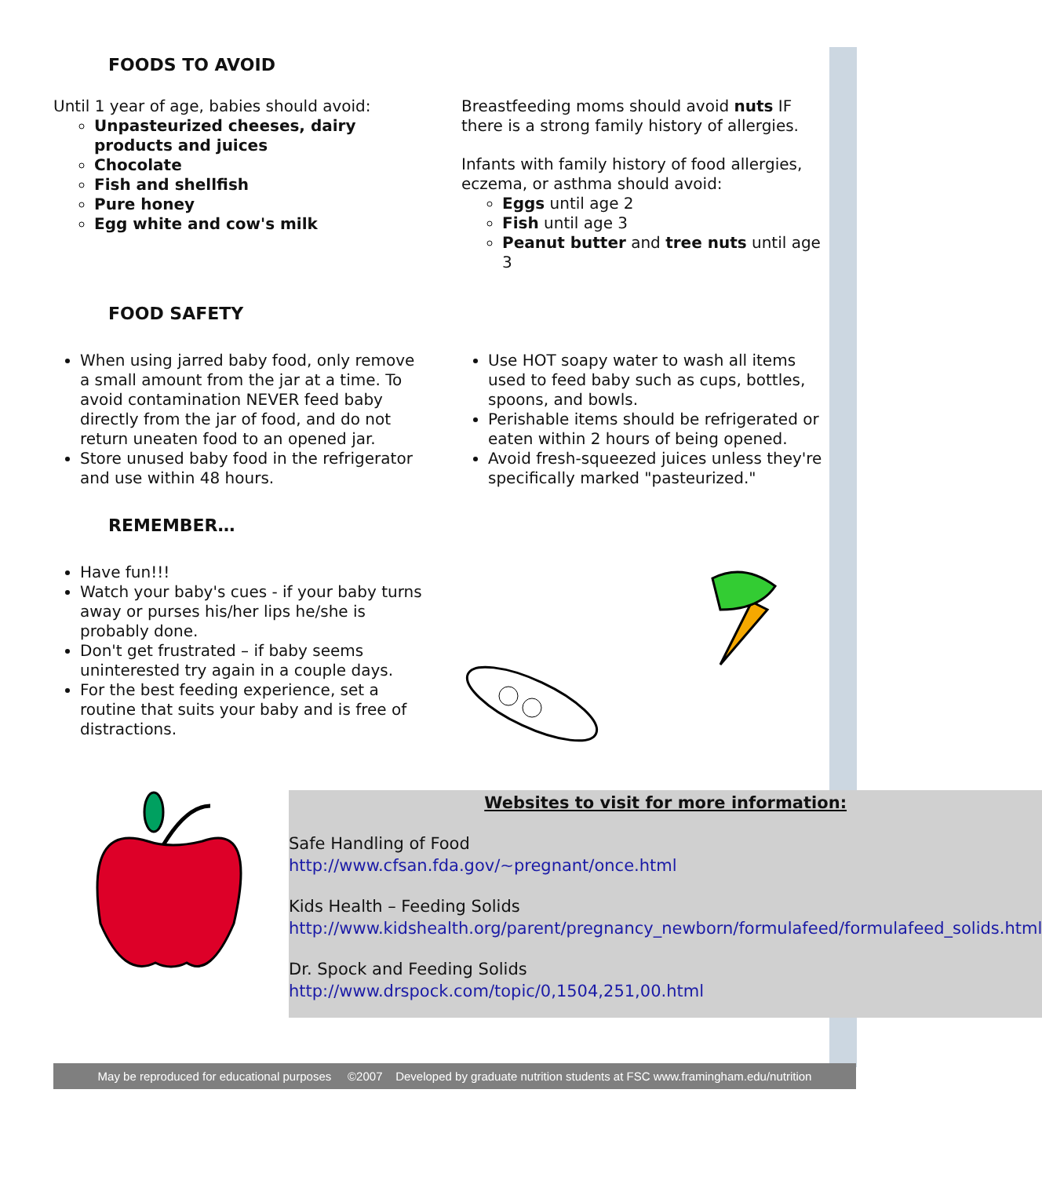FOODS TO AVOID
Until 1 year of age, babies should avoid:
Unpasteurized cheeses, dairy products and juices
Chocolate
Fish and shellfish
Pure honey
Egg white and cow's milk
Breastfeeding moms should avoid nuts IF there is a strong family history of allergies.
Infants with family history of food allergies, eczema, or asthma should avoid:
Eggs until age 2
Fish until age 3
Peanut butter and tree nuts until age 3
FOOD SAFETY
When using jarred baby food, only remove a small amount from the jar at a time. To avoid contamination NEVER feed baby directly from the jar of food, and do not return uneaten food to an opened jar.
Store unused baby food in the refrigerator and use within 48 hours.
Use HOT soapy water to wash all items used to feed baby such as cups, bottles, spoons, and bowls.
Perishable items should be refrigerated or eaten within 2 hours of being opened.
Avoid fresh-squeezed juices unless they're specifically marked "pasteurized."
REMEMBER…
Have fun!!!
Watch your baby's cues - if your baby turns away or purses his/her lips he/she is probably done.
Don't get frustrated – if baby seems uninterested try again in a couple days.
For the best feeding experience, set a routine that suits your baby and is free of distractions.
Websites to visit for more information:
Safe Handling of Food
http://www.cfsan.fda.gov/~pregnant/once.html
Kids Health – Feeding Solids
http://www.kidshealth.org/parent/pregnancy_newborn/formulafeed/formulafeed_solids.html
Dr. Spock and Feeding Solids
http://www.drspock.com/topic/0,1504,251,00.html
May be reproduced for educational purposes ©2007 Developed by graduate nutrition students at FSC www.framingham.edu/nutrition